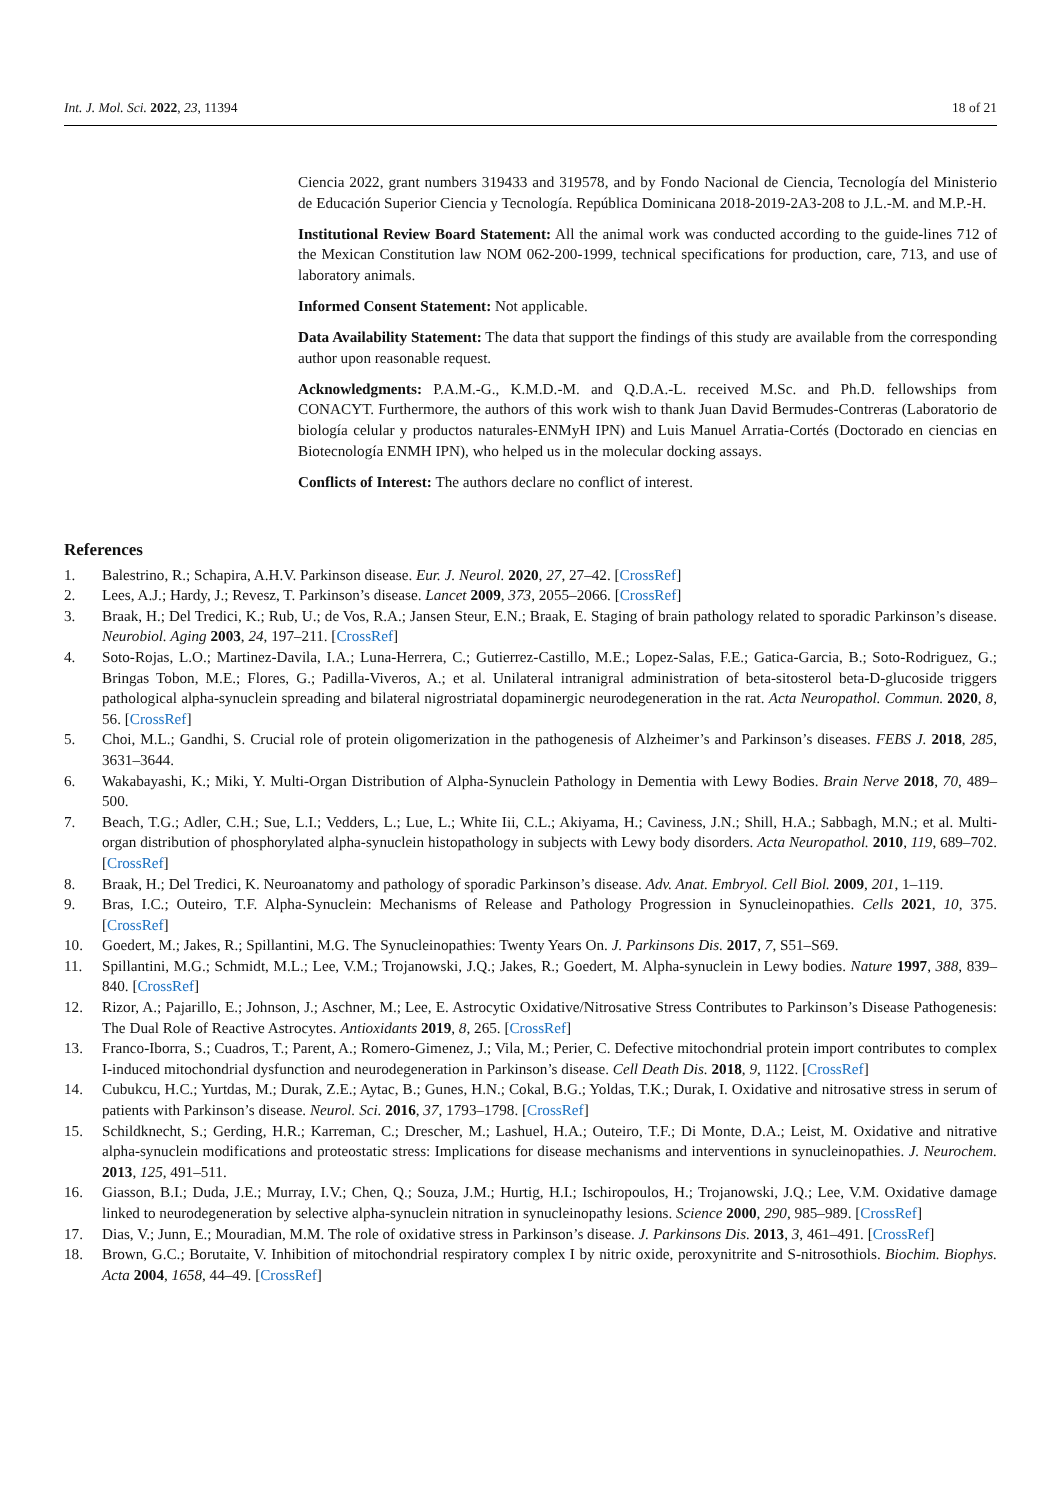Int. J. Mol. Sci. 2022, 23, 11394 18 of 21
Ciencia 2022, grant numbers 319433 and 319578, and by Fondo Nacional de Ciencia, Tecnología del Ministerio de Educación Superior Ciencia y Tecnología. República Dominicana 2018-2019-2A3-208 to J.L.-M. and M.P.-H.
Institutional Review Board Statement: All the animal work was conducted according to the guide-lines 712 of the Mexican Constitution law NOM 062-200-1999, technical specifications for production, care, 713, and use of laboratory animals.
Informed Consent Statement: Not applicable.
Data Availability Statement: The data that support the findings of this study are available from the corresponding author upon reasonable request.
Acknowledgments: P.A.M.-G., K.M.D.-M. and Q.D.A.-L. received M.Sc. and Ph.D. fellowships from CONACYT. Furthermore, the authors of this work wish to thank Juan David Bermudes-Contreras (Laboratorio de biología celular y productos naturales-ENMyH IPN) and Luis Manuel Arratia-Cortés (Doctorado en ciencias en Biotecnología ENMH IPN), who helped us in the molecular docking assays.
Conflicts of Interest: The authors declare no conflict of interest.
References
1. Balestrino, R.; Schapira, A.H.V. Parkinson disease. Eur. J. Neurol. 2020, 27, 27–42. [CrossRef]
2. Lees, A.J.; Hardy, J.; Revesz, T. Parkinson’s disease. Lancet 2009, 373, 2055–2066. [CrossRef]
3. Braak, H.; Del Tredici, K.; Rub, U.; de Vos, R.A.; Jansen Steur, E.N.; Braak, E. Staging of brain pathology related to sporadic Parkinson’s disease. Neurobiol. Aging 2003, 24, 197–211. [CrossRef]
4. Soto-Rojas, L.O.; Martinez-Davila, I.A.; Luna-Herrera, C.; Gutierrez-Castillo, M.E.; Lopez-Salas, F.E.; Gatica-Garcia, B.; Soto-Rodriguez, G.; Bringas Tobon, M.E.; Flores, G.; Padilla-Viveros, A.; et al. Unilateral intranigral administration of beta-sitosterol beta-D-glucoside triggers pathological alpha-synuclein spreading and bilateral nigrostriatal dopaminergic neurodegeneration in the rat. Acta Neuropathol. Commun. 2020, 8, 56. [CrossRef]
5. Choi, M.L.; Gandhi, S. Crucial role of protein oligomerization in the pathogenesis of Alzheimer’s and Parkinson’s diseases. FEBS J. 2018, 285, 3631–3644.
6. Wakabayashi, K.; Miki, Y. Multi-Organ Distribution of Alpha-Synuclein Pathology in Dementia with Lewy Bodies. Brain Nerve 2018, 70, 489–500.
7. Beach, T.G.; Adler, C.H.; Sue, L.I.; Vedders, L.; Lue, L.; White Iii, C.L.; Akiyama, H.; Caviness, J.N.; Shill, H.A.; Sabbagh, M.N.; et al. Multi-organ distribution of phosphorylated alpha-synuclein histopathology in subjects with Lewy body disorders. Acta Neuropathol. 2010, 119, 689–702. [CrossRef]
8. Braak, H.; Del Tredici, K. Neuroanatomy and pathology of sporadic Parkinson’s disease. Adv. Anat. Embryol. Cell Biol. 2009, 201, 1–119.
9. Bras, I.C.; Outeiro, T.F. Alpha-Synuclein: Mechanisms of Release and Pathology Progression in Synucleinopathies. Cells 2021, 10, 375. [CrossRef]
10. Goedert, M.; Jakes, R.; Spillantini, M.G. The Synucleinopathies: Twenty Years On. J. Parkinsons Dis. 2017, 7, S51–S69.
11. Spillantini, M.G.; Schmidt, M.L.; Lee, V.M.; Trojanowski, J.Q.; Jakes, R.; Goedert, M. Alpha-synuclein in Lewy bodies. Nature 1997, 388, 839–840. [CrossRef]
12. Rizor, A.; Pajarillo, E.; Johnson, J.; Aschner, M.; Lee, E. Astrocytic Oxidative/Nitrosative Stress Contributes to Parkinson’s Disease Pathogenesis: The Dual Role of Reactive Astrocytes. Antioxidants 2019, 8, 265. [CrossRef]
13. Franco-Iborra, S.; Cuadros, T.; Parent, A.; Romero-Gimenez, J.; Vila, M.; Perier, C. Defective mitochondrial protein import contributes to complex I-induced mitochondrial dysfunction and neurodegeneration in Parkinson’s disease. Cell Death Dis. 2018, 9, 1122. [CrossRef]
14. Cubukcu, H.C.; Yurtdas, M.; Durak, Z.E.; Aytac, B.; Gunes, H.N.; Cokal, B.G.; Yoldas, T.K.; Durak, I. Oxidative and nitrosative stress in serum of patients with Parkinson’s disease. Neurol. Sci. 2016, 37, 1793–1798. [CrossRef]
15. Schildknecht, S.; Gerding, H.R.; Karreman, C.; Drescher, M.; Lashuel, H.A.; Outeiro, T.F.; Di Monte, D.A.; Leist, M. Oxidative and nitrative alpha-synuclein modifications and proteostatic stress: Implications for disease mechanisms and interventions in synucleinopathies. J. Neurochem. 2013, 125, 491–511.
16. Giasson, B.I.; Duda, J.E.; Murray, I.V.; Chen, Q.; Souza, J.M.; Hurtig, H.I.; Ischiropoulos, H.; Trojanowski, J.Q.; Lee, V.M. Oxidative damage linked to neurodegeneration by selective alpha-synuclein nitration in synucleinopathy lesions. Science 2000, 290, 985–989. [CrossRef]
17. Dias, V.; Junn, E.; Mouradian, M.M. The role of oxidative stress in Parkinson’s disease. J. Parkinsons Dis. 2013, 3, 461–491. [CrossRef]
18. Brown, G.C.; Borutaite, V. Inhibition of mitochondrial respiratory complex I by nitric oxide, peroxynitrite and S-nitrosothiols. Biochim. Biophys. Acta 2004, 1658, 44–49. [CrossRef]